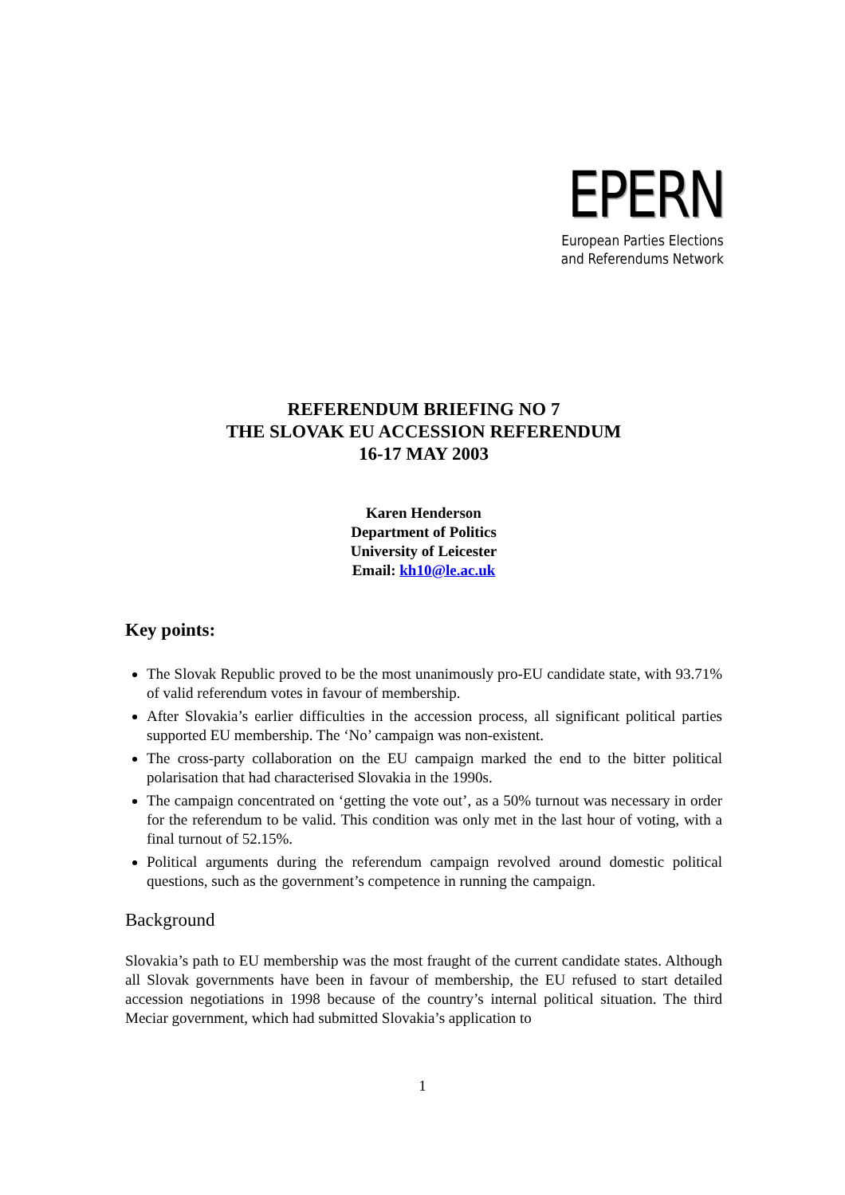EPERN
European Parties Elections
and Referendums Network
REFERENDUM BRIEFING NO 7
THE SLOVAK EU ACCESSION REFERENDUM
16-17 MAY 2003
Karen Henderson
Department of Politics
University of Leicester
Email: kh10@le.ac.uk
Key points:
The Slovak Republic proved to be the most unanimously pro-EU candidate state, with 93.71% of valid referendum votes in favour of membership.
After Slovakia’s earlier difficulties in the accession process, all significant political parties supported EU membership. The ‘No’ campaign was non-existent.
The cross-party collaboration on the EU campaign marked the end to the bitter political polarisation that had characterised Slovakia in the 1990s.
The campaign concentrated on ‘getting the vote out’, as a 50% turnout was necessary in order for the referendum to be valid. This condition was only met in the last hour of voting, with a final turnout of 52.15%.
Political arguments during the referendum campaign revolved around domestic political questions, such as the government’s competence in running the campaign.
Background
Slovakia’s path to EU membership was the most fraught of the current candidate states. Although all Slovak governments have been in favour of membership, the EU refused to start detailed accession negotiations in 1998 because of the country’s internal political situation. The third Meciar government, which had submitted Slovakia’s application to
1